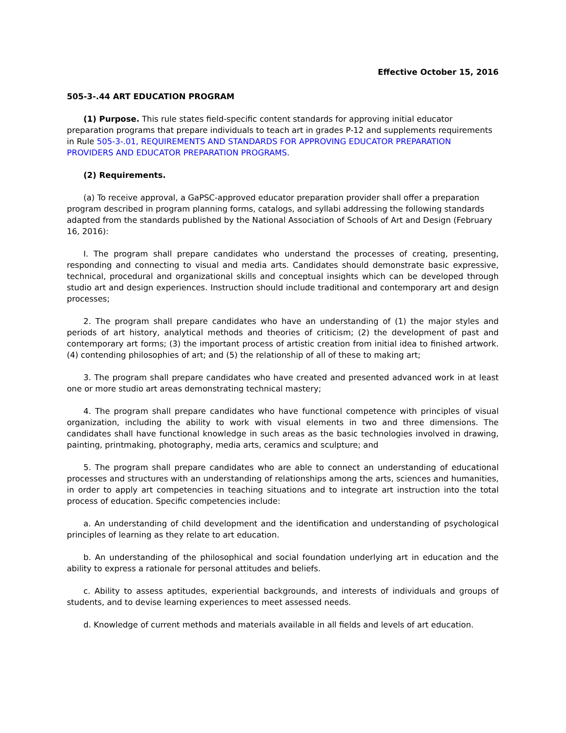Effective October 15, 2016
505-3-.44 ART EDUCATION PROGRAM
(1) Purpose. This rule states field-specific content standards for approving initial educator preparation programs that prepare individuals to teach art in grades P-12 and supplements requirements in Rule 505-3-.01, REQUIREMENTS AND STANDARDS FOR APPROVING EDUCATOR PREPARATION PROVIDERS AND EDUCATOR PREPARATION PROGRAMS.
(2) Requirements.
(a) To receive approval, a GaPSC-approved educator preparation provider shall offer a preparation program described in program planning forms, catalogs, and syllabi addressing the following standards adapted from the standards published by the National Association of Schools of Art and Design (February 16, 2016):
I. The program shall prepare candidates who understand the processes of creating, presenting, responding and connecting to visual and media arts. Candidates should demonstrate basic expressive, technical, procedural and organizational skills and conceptual insights which can be developed through studio art and design experiences. Instruction should include traditional and contemporary art and design processes;
2. The program shall prepare candidates who have an understanding of (1) the major styles and periods of art history, analytical methods and theories of criticism; (2) the development of past and contemporary art forms; (3) the important process of artistic creation from initial idea to finished artwork. (4) contending philosophies of art; and (5) the relationship of all of these to making art;
3. The program shall prepare candidates who have created and presented advanced work in at least one or more studio art areas demonstrating technical mastery;
4. The program shall prepare candidates who have functional competence with principles of visual organization, including the ability to work with visual elements in two and three dimensions. The candidates shall have functional knowledge in such areas as the basic technologies involved in drawing, painting, printmaking, photography, media arts, ceramics and sculpture; and
5. The program shall prepare candidates who are able to connect an understanding of educational processes and structures with an understanding of relationships among the arts, sciences and humanities, in order to apply art competencies in teaching situations and to integrate art instruction into the total process of education. Specific competencies include:
a. An understanding of child development and the identification and understanding of psychological principles of learning as they relate to art education.
b. An understanding of the philosophical and social foundation underlying art in education and the ability to express a rationale for personal attitudes and beliefs.
c. Ability to assess aptitudes, experiential backgrounds, and interests of individuals and groups of students, and to devise learning experiences to meet assessed needs.
d. Knowledge of current methods and materials available in all fields and levels of art education.